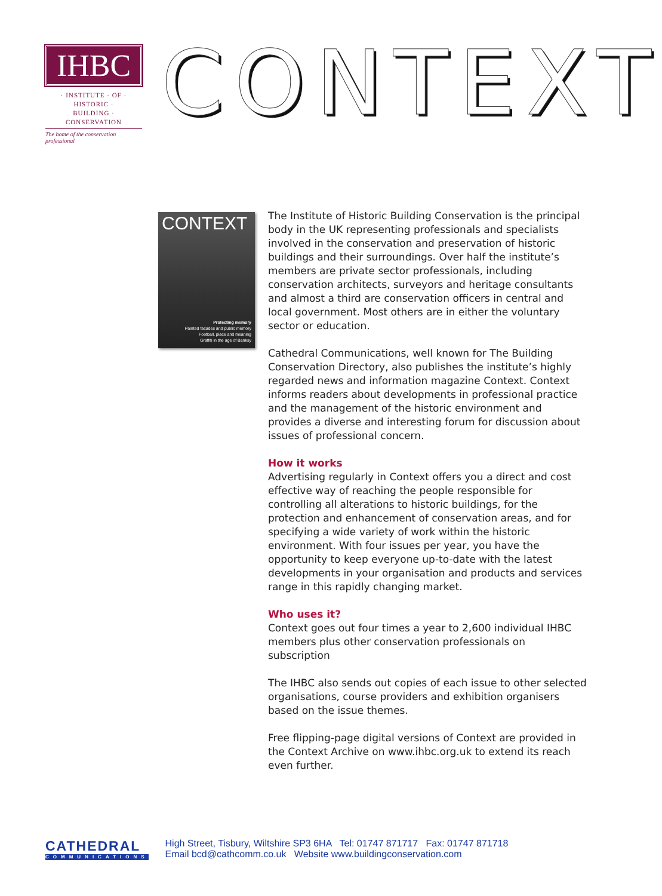IHBC
· INSTITUTE · OF · HISTORIC ·
BUILDING · CONSERVATION
The home of the conservation professional
CONTEXT
CONTEXT
Protecting memory
Painted facades and public memory
Football, place and meaning
Graffiti in the age of Banksy
The Institute of Historic Building Conservation is the principal body in the UK representing professionals and specialists involved in the conservation and preservation of historic buildings and their surroundings. Over half the institute’s members are private sector professionals, including conservation architects, surveyors and heritage consultants and almost a third are conservation officers in central and local government. Most others are in either the voluntary sector or education.
Cathedral Communications, well known for The Building Conservation Directory, also publishes the institute’s highly regarded news and information magazine Context. Context informs readers about developments in professional practice and the management of the historic environment and provides a diverse and interesting forum for discussion about issues of professional concern.
How it works
Advertising regularly in Context offers you a direct and cost effective way of reaching the people responsible for controlling all alterations to historic buildings, for the protection and enhancement of conservation areas, and for specifying a wide variety of work within the historic environment. With four issues per year, you have the opportunity to keep everyone up-to-date with the latest developments in your organisation and products and services range in this rapidly changing market.
Who uses it?
Context goes out four times a year to 2,600 individual IHBC members plus other conservation professionals on subscription
The IHBC also sends out copies of each issue to other selected organisations, course providers and exhibition organisers based on the issue themes.
Free flipping-page digital versions of Context are provided in the Context Archive on www.ihbc.org.uk to extend its reach even further.
CATHEDRAL
COMMUNICATIONS
High Street, Tisbury, Wiltshire SP3 6HA Tel: 01747 871717 Fax: 01747 871718
Email bcd@cathcomm.co.uk Website www.buildingconservation.com